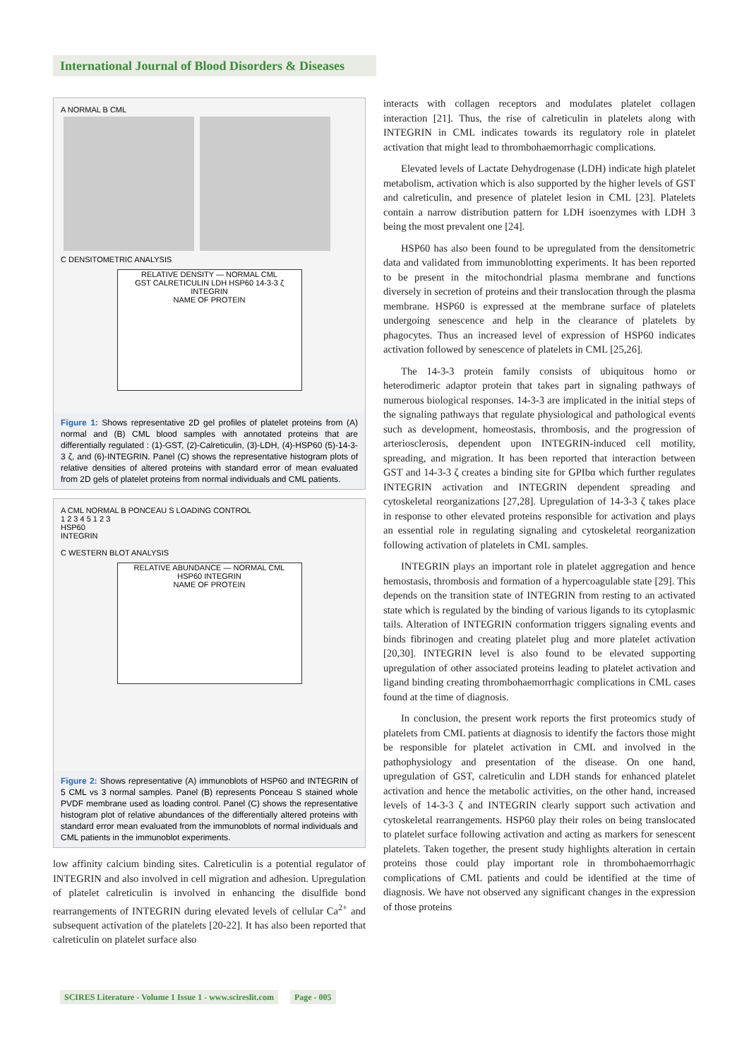International Journal of Blood Disorders & Diseases
A NORMAL B CML
C DENSITOMETRIC ANALYSIS
RELATIVE DENSITY — NORMAL CML
GST CALRETICULIN LDH HSP60 14-3-3 ζ INTEGRIN
NAME OF PROTEIN
Figure 1: Shows representative 2D gel profiles of platelet proteins from (A) normal and (B) CML blood samples with annotated proteins that are differentially regulated : (1)-GST, (2)-Calreticulin, (3)-LDH, (4)-HSP60 (5)-14-3-3 ζ, and (6)-INTEGRIN. Panel (C) shows the representative histogram plots of relative densities of altered proteins with standard error of mean evaluated from 2D gels of platelet proteins from normal individuals and CML patients.
A CML NORMAL B PONCEAU S LOADING CONTROL
1 2 3 4 5 1 2 3
HSP60
INTEGRIN
C WESTERN BLOT ANALYSIS
RELATIVE ABUNDANCE — NORMAL CML
HSP60 INTEGRIN
NAME OF PROTEIN
Figure 2: Shows representative (A) immunoblots of HSP60 and INTEGRIN of 5 CML vs 3 normal samples. Panel (B) represents Ponceau S stained whole PVDF membrane used as loading control. Panel (C) shows the representative histogram plot of relative abundances of the differentially altered proteins with standard error mean evaluated from the immunoblots of normal individuals and CML patients in the immunoblot experiments.
low affinity calcium binding sites. Calreticulin is a potential regulator of INTEGRIN and also involved in cell migration and adhesion. Upregulation of platelet calreticulin is involved in enhancing the disulfide bond rearrangements of INTEGRIN during elevated levels of cellular Ca<sup>2+</sup> and subsequent activation of the platelets [20-22]. It has also been reported that calreticulin on platelet surface also
interacts with collagen receptors and modulates platelet collagen interaction [21]. Thus, the rise of calreticulin in platelets along with INTEGRIN in CML indicates towards its regulatory role in platelet activation that might lead to thrombohaemorrhagic complications.
Elevated levels of Lactate Dehydrogenase (LDH) indicate high platelet metabolism, activation which is also supported by the higher levels of GST and calreticulin, and presence of platelet lesion in CML [23]. Platelets contain a narrow distribution pattern for LDH isoenzymes with LDH 3 being the most prevalent one [24].
HSP60 has also been found to be upregulated from the densitometric data and validated from immunoblotting experiments. It has been reported to be present in the mitochondrial plasma membrane and functions diversely in secretion of proteins and their translocation through the plasma membrane. HSP60 is expressed at the membrane surface of platelets undergoing senescence and help in the clearance of platelets by phagocytes. Thus an increased level of expression of HSP60 indicates activation followed by senescence of platelets in CML [25,26].
The 14-3-3 protein family consists of ubiquitous homo or heterodimeric adaptor protein that takes part in signaling pathways of numerous biological responses. 14-3-3 are implicated in the initial steps of the signaling pathways that regulate physiological and pathological events such as development, homeostasis, thrombosis, and the progression of arteriosclerosis, dependent upon INTEGRIN-induced cell motility, spreading, and migration. It has been reported that interaction between GST and 14-3-3 ζ creates a binding site for GPIbα which further regulates INTEGRIN activation and INTEGRIN dependent spreading and cytoskeletal reorganizations [27,28]. Upregulation of 14-3-3 ζ takes place in response to other elevated proteins responsible for activation and plays an essential role in regulating signaling and cytoskeletal reorganization following activation of platelets in CML samples.
INTEGRIN plays an important role in platelet aggregation and hence hemostasis, thrombosis and formation of a hypercoagulable state [29]. This depends on the transition state of INTEGRIN from resting to an activated state which is regulated by the binding of various ligands to its cytoplasmic tails. Alteration of INTEGRIN conformation triggers signaling events and binds fibrinogen and creating platelet plug and more platelet activation [20,30]. INTEGRIN level is also found to be elevated supporting upregulation of other associated proteins leading to platelet activation and ligand binding creating thrombohaemorrhagic complications in CML cases found at the time of diagnosis.
In conclusion, the present work reports the first proteomics study of platelets from CML patients at diagnosis to identify the factors those might be responsible for platelet activation in CML and involved in the pathophysiology and presentation of the disease. On one hand, upregulation of GST, calreticulin and LDH stands for enhanced platelet activation and hence the metabolic activities, on the other hand, increased levels of 14-3-3 ζ and INTEGRIN clearly support such activation and cytoskeletal rearrangements. HSP60 play their roles on being translocated to platelet surface following activation and acting as markers for senescent platelets. Taken together, the present study highlights alteration in certain proteins those could play important role in thrombohaemorrhagic complications of CML patients and could be identified at the time of diagnosis. We have not observed any significant changes in the expression of those proteins
SCIRES Literature - Volume 1 Issue 1 - www.scireslit.com Page - 005